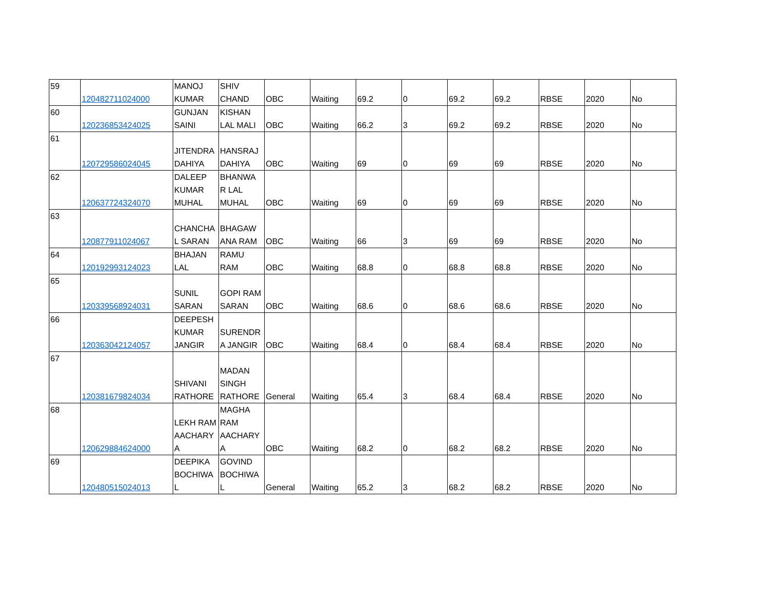| 59 | 120482711024000 | MANOJ KUMAR | SHIV CHAND | OBC | Waiting | 69.2 | 0 | 69.2 | 69.2 | RBSE | 2020 | No |
| 60 | 120236853424025 | GUNJAN SAINI | KISHAN LAL MALI | OBC | Waiting | 66.2 | 3 | 69.2 | 69.2 | RBSE | 2020 | No |
| 61 | 120729586024045 | JITENDRA DAHIYA | HANSRAJ DAHIYA | OBC | Waiting | 69 | 0 | 69 | 69 | RBSE | 2020 | No |
| 62 | 120637724324070 | DALEEP KUMAR MUHAL | BHANWA R LAL MUHAL | OBC | Waiting | 69 | 0 | 69 | 69 | RBSE | 2020 | No |
| 63 | 120877911024067 | CHANCHA L SARAN | BHAGAW ANA RAM | OBC | Waiting | 66 | 3 | 69 | 69 | RBSE | 2020 | No |
| 64 | 120192993124023 | BHAJAN LAL | RAMU RAM | OBC | Waiting | 68.8 | 0 | 68.8 | 68.8 | RBSE | 2020 | No |
| 65 | 120339568924031 | SUNIL SARAN | GOPI RAM SARAN | OBC | Waiting | 68.6 | 0 | 68.6 | 68.6 | RBSE | 2020 | No |
| 66 | 120363042124057 | DEEPESH KUMAR JANGIR | SURENDR A JANGIR | OBC | Waiting | 68.4 | 0 | 68.4 | 68.4 | RBSE | 2020 | No |
| 67 | 120381679824034 | SHIVANI RATHORE | MADAN SINGH RATHORE | General | Waiting | 65.4 | 3 | 68.4 | 68.4 | RBSE | 2020 | No |
| 68 | 120629884624000 | LEKH RAM AACHARY A | MAGHA RAM AACHARY A | OBC | Waiting | 68.2 | 0 | 68.2 | 68.2 | RBSE | 2020 | No |
| 69 | 120480515024013 | DEEPIKA BOCHIWA L | GOVIND BOCHIWA L | General | Waiting | 65.2 | 3 | 68.2 | 68.2 | RBSE | 2020 | No |